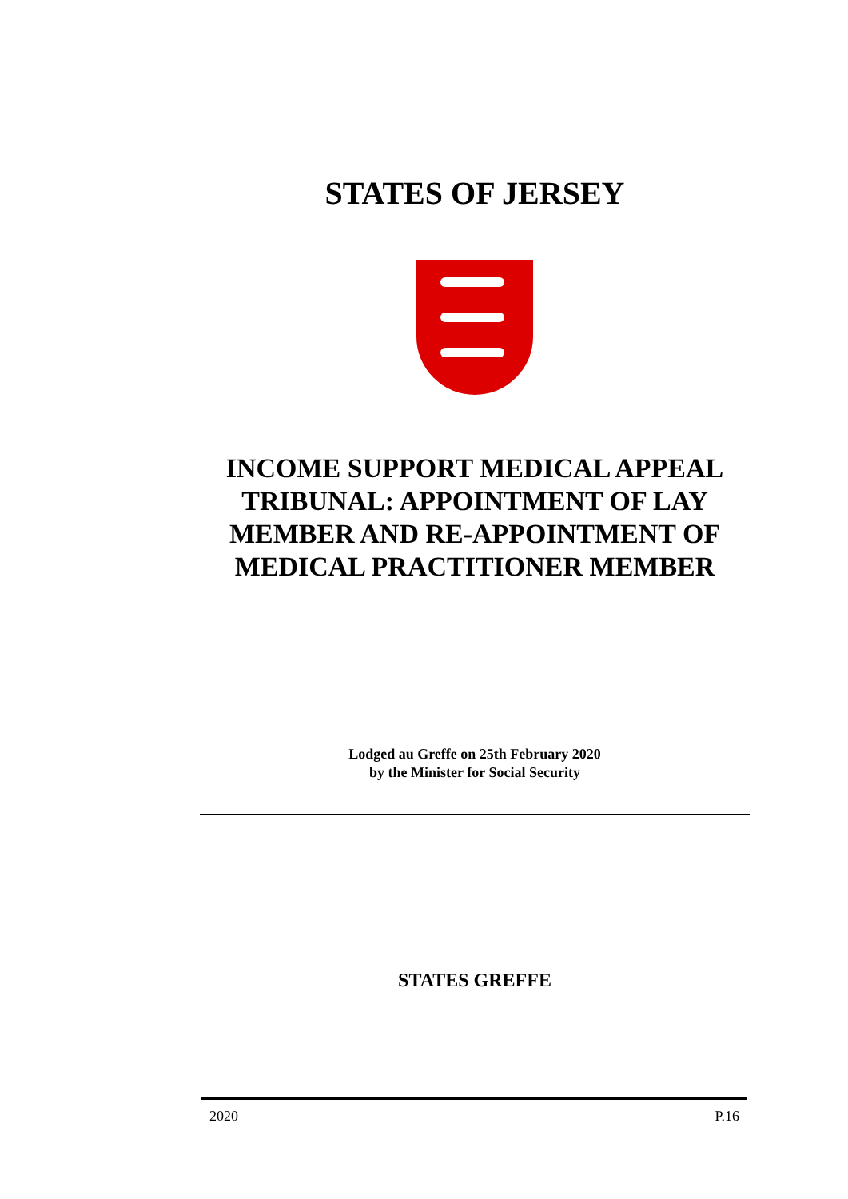STATES OF JERSEY
INCOME SUPPORT MEDICAL APPEAL TRIBUNAL: APPOINTMENT OF LAY MEMBER AND RE-APPOINTMENT OF MEDICAL PRACTITIONER MEMBER
Lodged au Greffe on 25th February 2020
by the Minister for Social Security
STATES GREFFE
2020 P.16